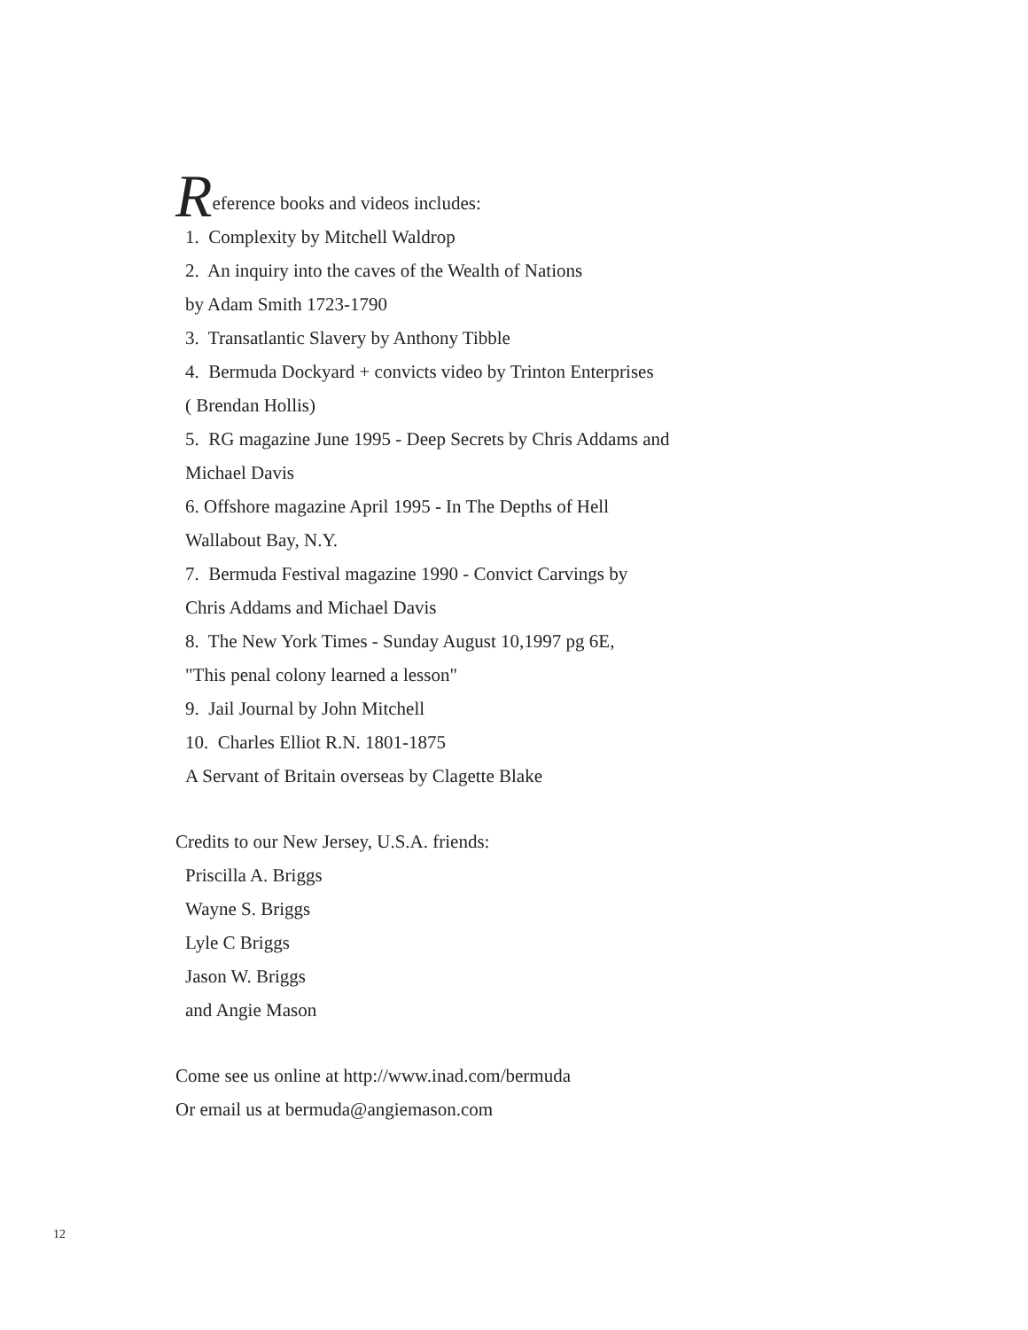Reference books and videos includes:
1. Complexity by Mitchell Waldrop
2. An inquiry into the caves of the Wealth of Nations
by Adam Smith 1723-1790
3. Transatlantic Slavery by Anthony Tibble
4. Bermuda Dockyard + convicts video by Trinton Enterprises
( Brendan Hollis)
5. RG magazine June 1995 - Deep Secrets by Chris Addams and
Michael Davis
6. Offshore magazine April 1995 - In The Depths of Hell
Wallabout Bay, N.Y.
7. Bermuda Festival magazine 1990 - Convict Carvings by
Chris Addams and Michael Davis
8. The New York Times - Sunday August 10,1997 pg 6E,
"This penal colony learned a lesson"
9. Jail Journal by John Mitchell
10. Charles Elliot R.N. 1801-1875
A Servant of Britain overseas by Clagette Blake
Credits to our New Jersey, U.S.A. friends:
Priscilla A. Briggs
Wayne S. Briggs
Lyle C Briggs
Jason W. Briggs
and Angie Mason
Come see us online at http://www.inad.com/bermuda
Or email us at bermuda@angiemason.com
12